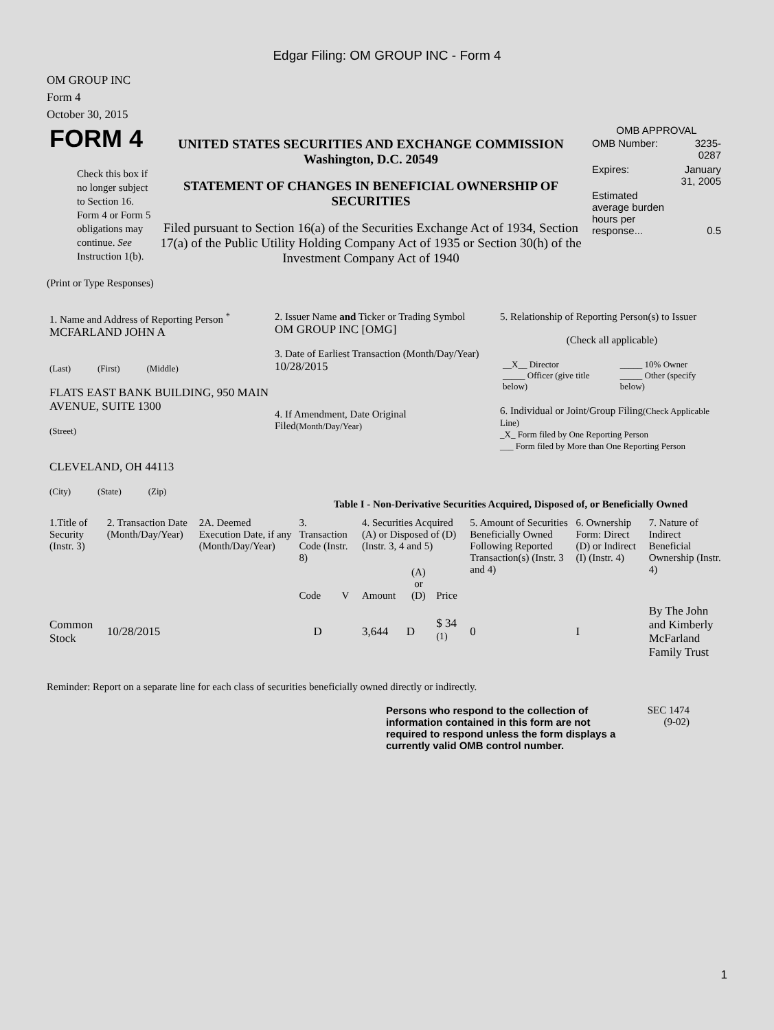Edgar Filing: OM GROUP INC - Form 4
OM GROUP INC
Form 4
October 30, 2015
| FORM 4 Check this box if no longer subject to Section 16. Form 4 or Form 5 obligations may continue. See Instruction 1(b). | UNITED STATES SECURITIES AND EXCHANGE COMMISSION Washington, D.C. 20549 STATEMENT OF CHANGES IN BENEFICIAL OWNERSHIP OF SECURITIES Filed pursuant to Section 16(a) of the Securities Exchange Act of 1934, Section 17(a) of the Public Utility Holding Company Act of 1935 or Section 30(h) of the Investment Company Act of 1940 | OMB APPROVAL / OMB Number: / 3235-0287 / / Expires: / January 31, 2005 / / Estimated average burden hours per response... / 0.5 / |
(Print or Type Responses)
| 1. Name and Address of Reporting Person <sup>*</sup> MCFARLAND JOHN A (Last) (First) (Middle) FLATS EAST BANK BUILDING, 950 MAIN AVENUE, SUITE 1300 (Street) CLEVELAND, OH 44113 (City) (State) (Zip) | 2. Issuer Name and Ticker or Trading Symbol OM GROUP INC [OMG] 3. Date of Earliest Transaction (Month/Day/Year) 10/28/2015 4. If Amendment, Date Original Filed (Month/Day/Year) | 5. Relationship of Reporting Person(s) to Issuer (Check all applicable) / __X__ Director _____ Officer (give title below) / _____ 10% Owner _____ Other (specify below) / 6. Individual or Joint/Group Filing (Check Applicable Line) _X_ Form filed by One Reporting Person ___ Form filed by More than One Reporting Person |
Table I - Non-Derivative Securities Acquired, Disposed of, or Beneficially Owned
| 1.Title of Security (Instr. 3) | 2. Transaction Date (Month/Day/Year) | 2A. Deemed Execution Date, if any (Month/Day/Year) | 3. Transaction Code (Instr. 8) | | 4. Securities Acquired (A) or Disposed of (D) (Instr. 3, 4 and 5) | | | 5. Amount of Securities Beneficially Owned Following Reported Transaction(s) (Instr. 3 and 4) | 6. Ownership Form: Direct (D) or Indirect (I) (Instr. 4) | 7. Nature of Indirect Beneficial Ownership (Instr. 4) |
| --- | --- | --- | --- | --- | --- | --- | --- | --- | --- | --- |
| | | | Code | V | Amount | (A) or (D) | Price | | | |
| Common Stock | 10/28/2015 | | D | | 3,644 | D | $ 34 <sup>(1)</sup> | 0 | I | By The John and Kimberly McFarland Family Trust |
Reminder: Report on a separate line for each class of securities beneficially owned directly or indirectly.
| Persons who respond to the collection of information contained in this form are not required to respond unless the form displays a currently valid OMB control number. | SEC 1474 (9-02) |
1